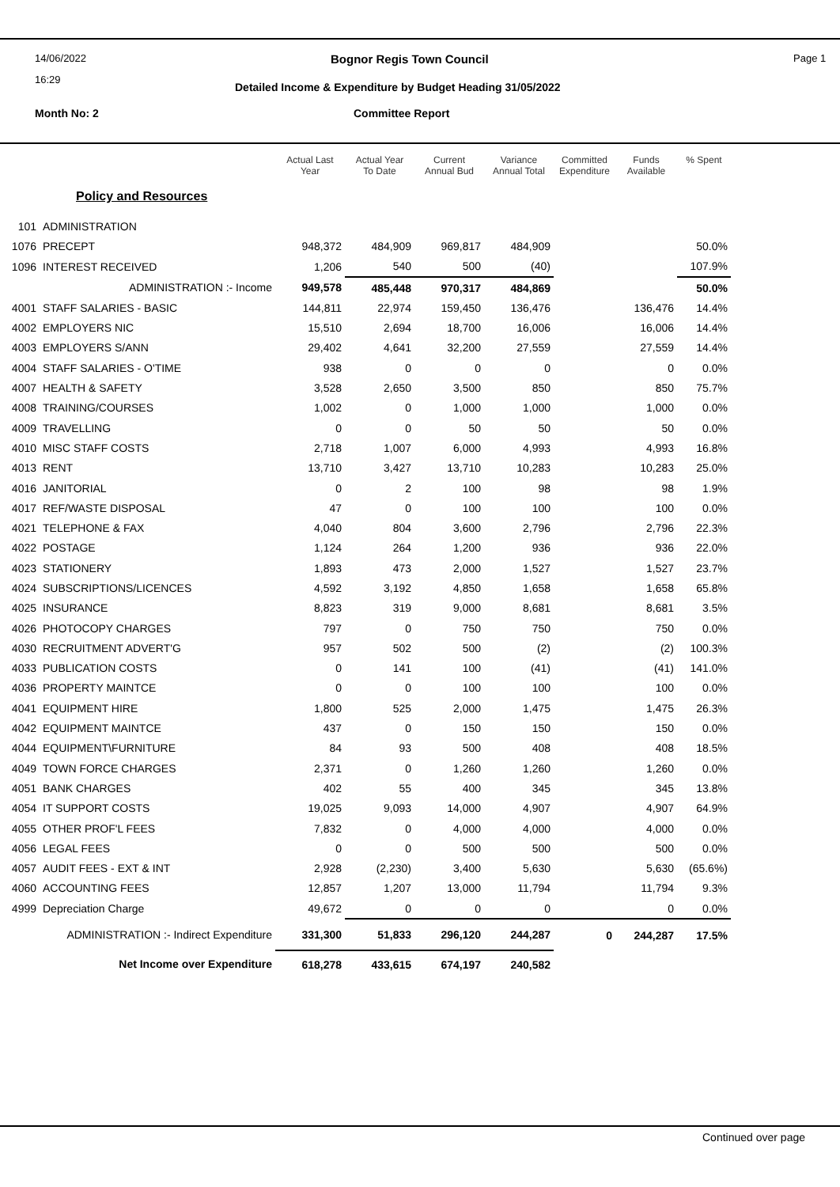14/06/2022
16:29
Page 1
Bognor Regis Town Council
Detailed Income & Expenditure by Budget Heading 31/05/2022
Month No: 2 Committee Report
| | | Actual Last Year | Actual Year To Date | Current Annual Bud | Variance Annual Total | Committed Expenditure | Funds Available | % Spent |
| --- | --- | --- | --- | --- | --- | --- | --- | --- |
| Policy and Resources | | | | | | | | |
| 101 | ADMINISTRATION | | | | | | | |
| 1076 | PRECEPT | 948,372 | 484,909 | 969,817 | 484,909 | | | 50.0% |
| 1096 | INTEREST RECEIVED | 1,206 | 540 | 500 | (40) | | | 107.9% |
| | ADMINISTRATION :- Income | 949,578 | 485,448 | 970,317 | 484,869 | | | 50.0% |
| 4001 | STAFF SALARIES - BASIC | 144,811 | 22,974 | 159,450 | 136,476 | | 136,476 | 14.4% |
| 4002 | EMPLOYERS NIC | 15,510 | 2,694 | 18,700 | 16,006 | | 16,006 | 14.4% |
| 4003 | EMPLOYERS S/ANN | 29,402 | 4,641 | 32,200 | 27,559 | | 27,559 | 14.4% |
| 4004 | STAFF SALARIES - O'TIME | 938 | 0 | 0 | 0 | | 0 | 0.0% |
| 4007 | HEALTH & SAFETY | 3,528 | 2,650 | 3,500 | 850 | | 850 | 75.7% |
| 4008 | TRAINING/COURSES | 1,002 | 0 | 1,000 | 1,000 | | 1,000 | 0.0% |
| 4009 | TRAVELLING | 0 | 0 | 50 | 50 | | 50 | 0.0% |
| 4010 | MISC STAFF COSTS | 2,718 | 1,007 | 6,000 | 4,993 | | 4,993 | 16.8% |
| 4013 | RENT | 13,710 | 3,427 | 13,710 | 10,283 | | 10,283 | 25.0% |
| 4016 | JANITORIAL | 0 | 2 | 100 | 98 | | 98 | 1.9% |
| 4017 | REF/WASTE DISPOSAL | 47 | 0 | 100 | 100 | | 100 | 0.0% |
| 4021 | TELEPHONE & FAX | 4,040 | 804 | 3,600 | 2,796 | | 2,796 | 22.3% |
| 4022 | POSTAGE | 1,124 | 264 | 1,200 | 936 | | 936 | 22.0% |
| 4023 | STATIONERY | 1,893 | 473 | 2,000 | 1,527 | | 1,527 | 23.7% |
| 4024 | SUBSCRIPTIONS/LICENCES | 4,592 | 3,192 | 4,850 | 1,658 | | 1,658 | 65.8% |
| 4025 | INSURANCE | 8,823 | 319 | 9,000 | 8,681 | | 8,681 | 3.5% |
| 4026 | PHOTOCOPY CHARGES | 797 | 0 | 750 | 750 | | 750 | 0.0% |
| 4030 | RECRUITMENT ADVERT'G | 957 | 502 | 500 | (2) | | (2) | 100.3% |
| 4033 | PUBLICATION COSTS | 0 | 141 | 100 | (41) | | (41) | 141.0% |
| 4036 | PROPERTY MAINTCE | 0 | 0 | 100 | 100 | | 100 | 0.0% |
| 4041 | EQUIPMENT HIRE | 1,800 | 525 | 2,000 | 1,475 | | 1,475 | 26.3% |
| 4042 | EQUIPMENT MAINTCE | 437 | 0 | 150 | 150 | | 150 | 0.0% |
| 4044 | EQUIPMENT\FURNITURE | 84 | 93 | 500 | 408 | | 408 | 18.5% |
| 4049 | TOWN FORCE CHARGES | 2,371 | 0 | 1,260 | 1,260 | | 1,260 | 0.0% |
| 4051 | BANK CHARGES | 402 | 55 | 400 | 345 | | 345 | 13.8% |
| 4054 | IT SUPPORT COSTS | 19,025 | 9,093 | 14,000 | 4,907 | | 4,907 | 64.9% |
| 4055 | OTHER PROF'L FEES | 7,832 | 0 | 4,000 | 4,000 | | 4,000 | 0.0% |
| 4056 | LEGAL FEES | 0 | 0 | 500 | 500 | | 500 | 0.0% |
| 4057 | AUDIT FEES - EXT & INT | 2,928 | (2,230) | 3,400 | 5,630 | | 5,630 | (65.6%) |
| 4060 | ACCOUNTING FEES | 12,857 | 1,207 | 13,000 | 11,794 | | 11,794 | 9.3% |
| 4999 | Depreciation Charge | 49,672 | 0 | 0 | 0 | | 0 | 0.0% |
| ADMINISTRATION :- Indirect Expenditure | | 331,300 | 51,833 | 296,120 | 244,287 | 0 | 244,287 | 17.5% |
| Net Income over Expenditure | | 618,278 | 433,615 | 674,197 | 240,582 | | | |
Continued over page